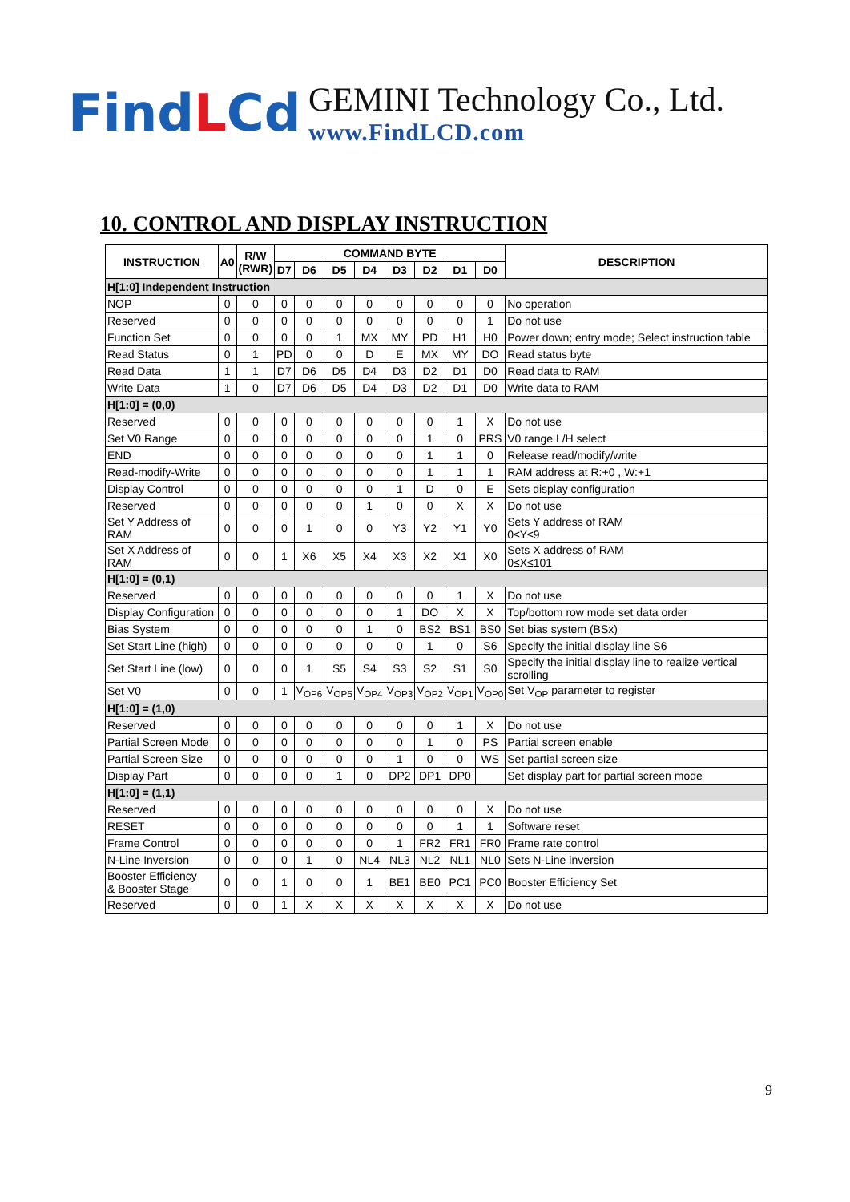FindLCd
GEMINI Technology Co., Ltd.
www.FindLCD.com
10. CONTROL AND DISPLAY INSTRUCTION
| INSTRUCTION | A0 | R/W (RWR) | COMMAND BYTE | | | | | | | | DESCRIPTION |
| --- | --- | --- | --- | --- | --- | --- | --- | --- | --- | --- | --- |
| | | | D7 | D6 | D5 | D4 | D3 | D2 | D1 | D0 | |
| H[1:0] Independent Instruction | | | | | | | | | | | |
| NOP | 0 | 0 | 0 | 0 | 0 | 0 | 0 | 0 | 0 | 0 | No operation |
| Reserved | 0 | 0 | 0 | 0 | 0 | 0 | 0 | 0 | 0 | 1 | Do not use |
| Function Set | 0 | 0 | 0 | 0 | 1 | MX | MY | PD | H1 | H0 | Power down; entry mode; Select instruction table |
| Read Status | 0 | 1 | PD | 0 | 0 | D | E | MX | MY | DO | Read status byte |
| Read Data | 1 | 1 | D7 | D6 | D5 | D4 | D3 | D2 | D1 | D0 | Read data to RAM |
| Write Data | 1 | 0 | D7 | D6 | D5 | D4 | D3 | D2 | D1 | D0 | Write data to RAM |
| H[1:0] = (0,0) | | | | | | | | | | | |
| Reserved | 0 | 0 | 0 | 0 | 0 | 0 | 0 | 0 | 1 | X | Do not use |
| Set V0 Range | 0 | 0 | 0 | 0 | 0 | 0 | 0 | 1 | 0 | PRS | V0 range L/H select |
| END | 0 | 0 | 0 | 0 | 0 | 0 | 0 | 1 | 1 | 0 | Release read/modify/write |
| Read-modify-Write | 0 | 0 | 0 | 0 | 0 | 0 | 0 | 1 | 1 | 1 | RAM address at R:+0 , W:+1 |
| Display Control | 0 | 0 | 0 | 0 | 0 | 0 | 1 | D | 0 | E | Sets display configuration |
| Reserved | 0 | 0 | 0 | 0 | 0 | 1 | 0 | 0 | X | X | Do not use |
| Set Y Address of RAM | 0 | 0 | 0 | 1 | 0 | 0 | Y3 | Y2 | Y1 | Y0 | Sets Y address of RAM 0≤Y≤9 |
| Set X Address of RAM | 0 | 0 | 1 | X6 | X5 | X4 | X3 | X2 | X1 | X0 | Sets X address of RAM 0≤X≤101 |
| H[1:0] = (0,1) | | | | | | | | | | | |
| Reserved | 0 | 0 | 0 | 0 | 0 | 0 | 0 | 0 | 1 | X | Do not use |
| Display Configuration | 0 | 0 | 0 | 0 | 0 | 0 | 1 | DO | X | X | Top/bottom row mode set data order |
| Bias System | 0 | 0 | 0 | 0 | 0 | 1 | 0 | BS2 | BS1 | BS0 | Set bias system (BSx) |
| Set Start Line (high) | 0 | 0 | 0 | 0 | 0 | 0 | 0 | 1 | 0 | S6 | Specify the initial display line S6 |
| Set Start Line (low) | 0 | 0 | 0 | 1 | S5 | S4 | S3 | S2 | S1 | S0 | Specify the initial display line to realize vertical scrolling |
| Set V0 | 0 | 0 | 1 | V<sub>OP6</sub> | V<sub>OP5</sub> | V<sub>OP4</sub> | V<sub>OP3</sub> | V<sub>OP2</sub> | V<sub>OP1</sub> | V<sub>OP0</sub> | Set V<sub>OP</sub> parameter to register |
| H[1:0] = (1,0) | | | | | | | | | | | |
| Reserved | 0 | 0 | 0 | 0 | 0 | 0 | 0 | 0 | 1 | X | Do not use |
| Partial Screen Mode | 0 | 0 | 0 | 0 | 0 | 0 | 0 | 1 | 0 | PS | Partial screen enable |
| Partial Screen Size | 0 | 0 | 0 | 0 | 0 | 0 | 1 | 0 | 0 | WS | Set partial screen size |
| Display Part | 0 | 0 | 0 | 0 | 1 | 0 | DP2 | DP1 | DP0 | | Set display part for partial screen mode |
| H[1:0] = (1,1) | | | | | | | | | | | |
| Reserved | 0 | 0 | 0 | 0 | 0 | 0 | 0 | 0 | 0 | X | Do not use |
| RESET | 0 | 0 | 0 | 0 | 0 | 0 | 0 | 0 | 1 | 1 | Software reset |
| Frame Control | 0 | 0 | 0 | 0 | 0 | 0 | 1 | FR2 | FR1 | FR0 | Frame rate control |
| N-Line Inversion | 0 | 0 | 0 | 1 | 0 | NL4 | NL3 | NL2 | NL1 | NL0 | Sets N-Line inversion |
| Booster Efficiency & Booster Stage | 0 | 0 | 1 | 0 | 0 | 1 | BE1 | BE0 | PC1 | PC0 | Booster Efficiency Set |
| Reserved | 0 | 0 | 1 | X | X | X | X | X | X | X | Do not use |
9